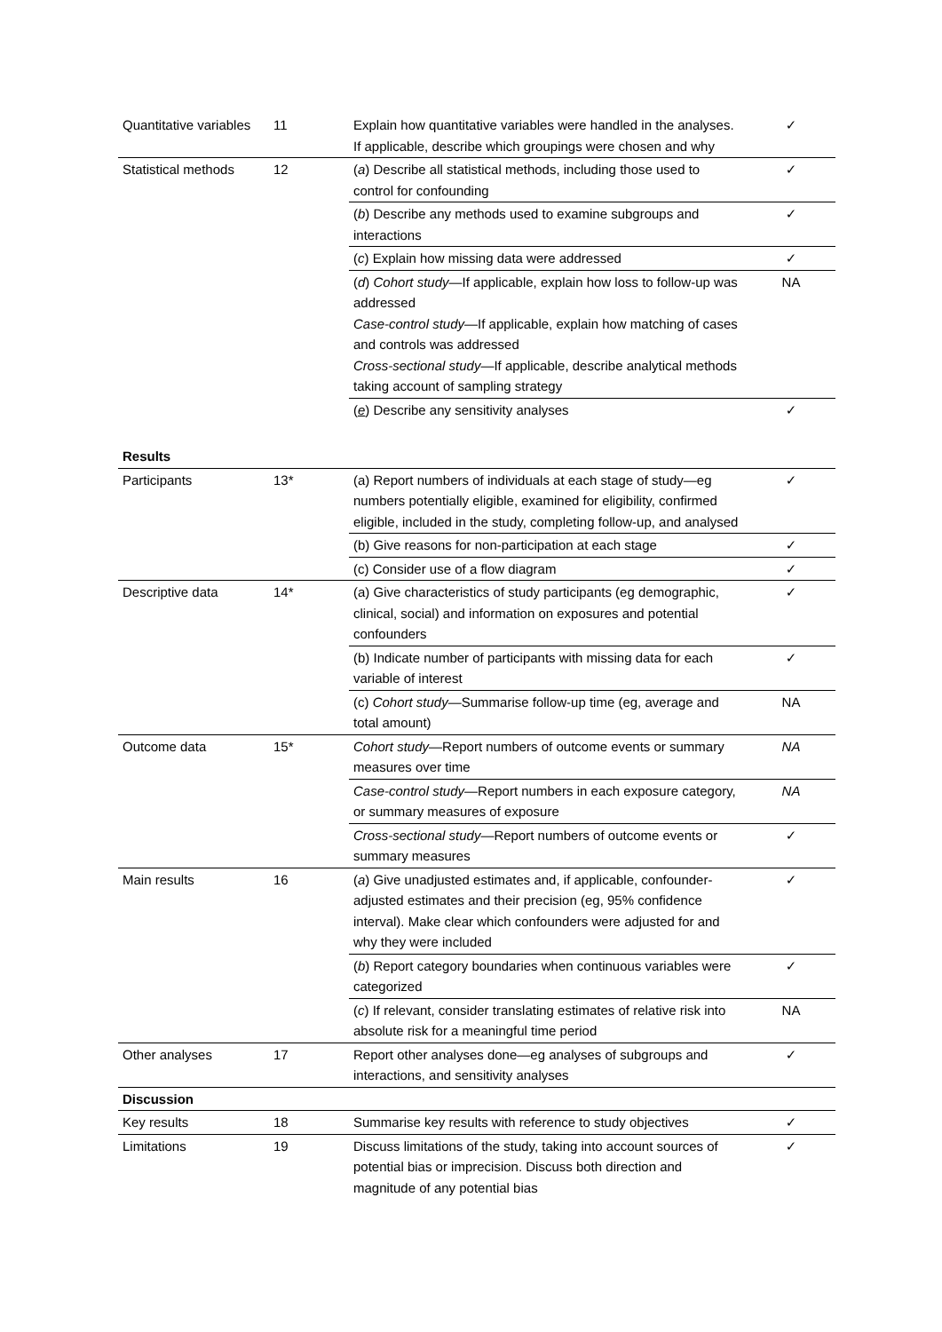| Quantitative variables | 11 | Explain how quantitative variables were handled in the analyses. If applicable, describe which groupings were chosen and why | ✓ |
| Statistical methods | 12 | ( a ) Describe all statistical methods, including those used to control for confounding | ✓ |
| | | ( b ) Describe any methods used to examine subgroups and interactions | ✓ |
| | | ( c ) Explain how missing data were addressed | ✓ |
| | | ( d ) Cohort study —If applicable, explain how loss to follow-up was addressed Case-control study —If applicable, explain how matching of cases and controls was addressed Cross-sectional study —If applicable, describe analytical methods taking account of sampling strategy | NA |
| | | ( e ) Describe any sensitivity analyses | ✓ |
| Results | | | |
| Participants | 13* | (a) Report numbers of individuals at each stage of study—eg numbers potentially eligible, examined for eligibility, confirmed eligible, included in the study, completing follow-up, and analysed | ✓ |
| | | (b) Give reasons for non-participation at each stage | ✓ |
| | | (c) Consider use of a flow diagram | ✓ |
| Descriptive data | 14* | (a) Give characteristics of study participants (eg demographic, clinical, social) and information on exposures and potential confounders | ✓ |
| | | (b) Indicate number of participants with missing data for each variable of interest | ✓ |
| | | (c) Cohort study —Summarise follow-up time (eg, average and total amount) | NA |
| Outcome data | 15* | Cohort study —Report numbers of outcome events or summary measures over time | NA |
| | | Case-control study —Report numbers in each exposure category, or summary measures of exposure | NA |
| | | Cross-sectional study —Report numbers of outcome events or summary measures | ✓ |
| Main results | 16 | ( a ) Give unadjusted estimates and, if applicable, confounder-adjusted estimates and their precision (eg, 95% confidence interval). Make clear which confounders were adjusted for and why they were included | ✓ |
| | | ( b ) Report category boundaries when continuous variables were categorized | ✓ |
| | | ( c ) If relevant, consider translating estimates of relative risk into absolute risk for a meaningful time period | NA |
| Other analyses | 17 | Report other analyses done—eg analyses of subgroups and interactions, and sensitivity analyses | ✓ |
| Discussion | | | |
| Key results | 18 | Summarise key results with reference to study objectives | ✓ |
| Limitations | 19 | Discuss limitations of the study, taking into account sources of potential bias or imprecision. Discuss both direction and magnitude of any potential bias | ✓ |